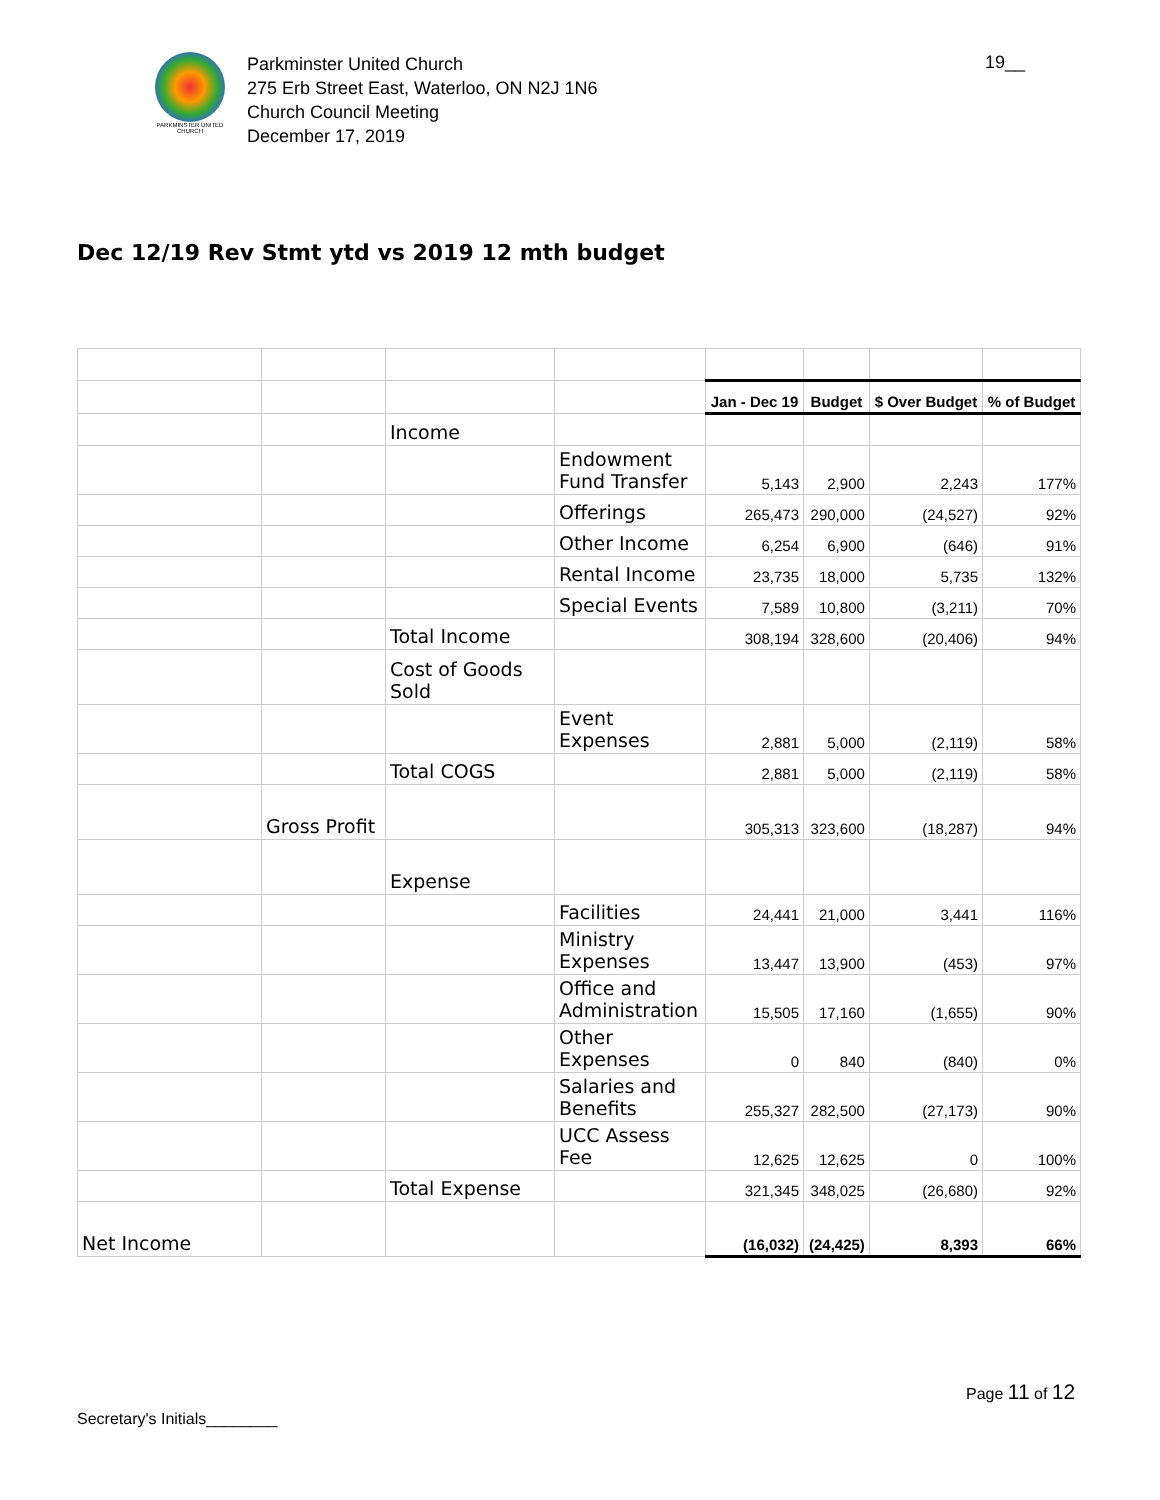PARKMINSTER UNITED CHURCH
Parkminster United Church
275 Erb Street East, Waterloo, ON N2J 1N6
Church Council Meeting
December 17, 2019
19__
Dec 12/19 Rev Stmt ytd vs 2019 12 mth budget
| | | | | Jan - Dec 19 | Budget | $ Over Budget | % of Budget |
| | | Income | | | | | |
| | | | Endowment Fund Transfer | 5,143 | 2,900 | 2,243 | 177% |
| | | | Offerings | 265,473 | 290,000 | (24,527) | 92% |
| | | | Other Income | 6,254 | 6,900 | (646) | 91% |
| | | | Rental Income | 23,735 | 18,000 | 5,735 | 132% |
| | | | Special Events | 7,589 | 10,800 | (3,211) | 70% |
| | | Total Income | | 308,194 | 328,600 | (20,406) | 94% |
| | | Cost of Goods Sold | | | | | |
| | | | Event Expenses | 2,881 | 5,000 | (2,119) | 58% |
| | | Total COGS | | 2,881 | 5,000 | (2,119) | 58% |
| | Gross Profit | | | 305,313 | 323,600 | (18,287) | 94% |
| | | Expense | | | | | |
| | | | Facilities | 24,441 | 21,000 | 3,441 | 116% |
| | | | Ministry Expenses | 13,447 | 13,900 | (453) | 97% |
| | | | Office and Administration | 15,505 | 17,160 | (1,655) | 90% |
| | | | Other Expenses | 0 | 840 | (840) | 0% |
| | | | Salaries and Benefits | 255,327 | 282,500 | (27,173) | 90% |
| | | | UCC Assess Fee | 12,625 | 12,625 | 0 | 100% |
| | | Total Expense | | 321,345 | 348,025 | (26,680) | 92% |
| Net Income | | | | (16,032) | (24,425) | 8,393 | 66% |
Page 11 of 12
Secretary's Initials________